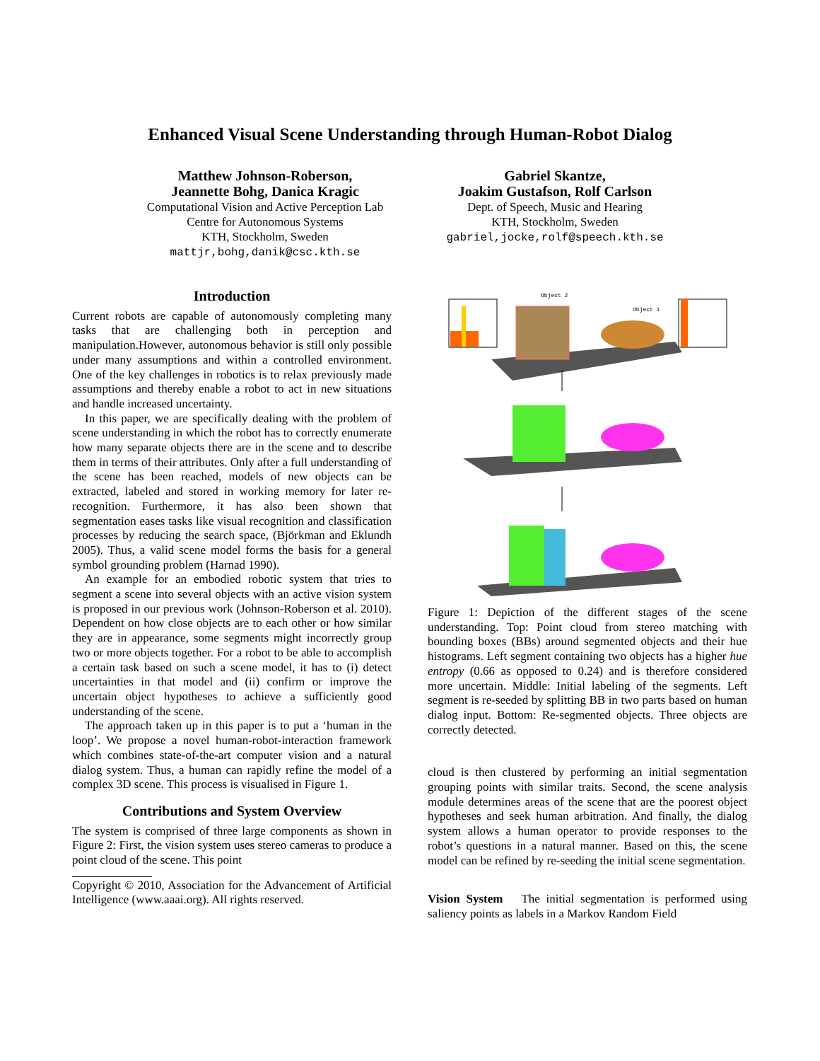Enhanced Visual Scene Understanding through Human-Robot Dialog
Matthew Johnson-Roberson,
Jeannette Bohg, Danica Kragic
Computational Vision and Active Perception Lab
Centre for Autonomous Systems
KTH, Stockholm, Sweden
mattjr,bohg,danik@csc.kth.se
Gabriel Skantze,
Joakim Gustafson, Rolf Carlson
Dept. of Speech, Music and Hearing
KTH, Stockholm, Sweden
gabriel,jocke,rolf@speech.kth.se
Introduction
Current robots are capable of autonomously completing many tasks that are challenging both in perception and manipulation.However, autonomous behavior is still only possible under many assumptions and within a controlled environment. One of the key challenges in robotics is to relax previously made assumptions and thereby enable a robot to act in new situations and handle increased uncertainty.
In this paper, we are specifically dealing with the problem of scene understanding in which the robot has to correctly enumerate how many separate objects there are in the scene and to describe them in terms of their attributes. Only after a full understanding of the scene has been reached, models of new objects can be extracted, labeled and stored in working memory for later re-recognition. Furthermore, it has also been shown that segmentation eases tasks like visual recognition and classification processes by reducing the search space, (Björkman and Eklundh 2005). Thus, a valid scene model forms the basis for a general symbol grounding problem (Harnad 1990).
An example for an embodied robotic system that tries to segment a scene into several objects with an active vision system is proposed in our previous work (Johnson-Roberson et al. 2010). Dependent on how close objects are to each other or how similar they are in appearance, some segments might incorrectly group two or more objects together. For a robot to be able to accomplish a certain task based on such a scene model, it has to (i) detect uncertainties in that model and (ii) confirm or improve the uncertain object hypotheses to achieve a sufficiently good understanding of the scene.
The approach taken up in this paper is to put a ‘human in the loop’. We propose a novel human-robot-interaction framework which combines state-of-the-art computer vision and a natural dialog system. Thus, a human can rapidly refine the model of a complex 3D scene. This process is visualised in Figure 1.
Contributions and System Overview
The system is comprised of three large components as shown in Figure 2: First, the vision system uses stereo cameras to produce a point cloud of the scene. This point
Copyright © 2010, Association for the Advancement of Artificial Intelligence (www.aaai.org). All rights reserved.
Object 2
Object 1
Figure 1: Depiction of the different stages of the scene understanding. Top: Point cloud from stereo matching with bounding boxes (BBs) around segmented objects and their hue histograms. Left segment containing two objects has a higher hue entropy (0.66 as opposed to 0.24) and is therefore considered more uncertain. Middle: Initial labeling of the segments. Left segment is re-seeded by splitting BB in two parts based on human dialog input. Bottom: Re-segmented objects. Three objects are correctly detected.
cloud is then clustered by performing an initial segmentation grouping points with similar traits. Second, the scene analysis module determines areas of the scene that are the poorest object hypotheses and seek human arbitration. And finally, the dialog system allows a human operator to provide responses to the robot’s questions in a natural manner. Based on this, the scene model can be refined by re-seeding the initial scene segmentation.
Vision System The initial segmentation is performed using saliency points as labels in a Markov Random Field